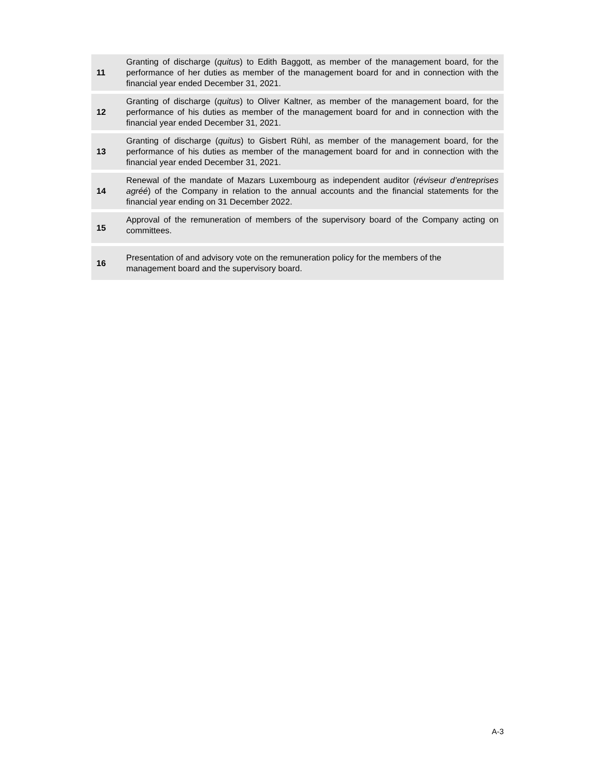| 11 | Granting of discharge ( quitus ) to Edith Baggott, as member of the management board, for the performance of her duties as member of the management board for and in connection with the financial year ended December 31, 2021. |
| 12 | Granting of discharge ( quitus ) to Oliver Kaltner, as member of the management board, for the performance of his duties as member of the management board for and in connection with the financial year ended December 31, 2021. |
| 13 | Granting of discharge ( quitus ) to Gisbert Rühl, as member of the management board, for the performance of his duties as member of the management board for and in connection with the financial year ended December 31, 2021. |
| 14 | Renewal of the mandate of Mazars Luxembourg as independent auditor ( réviseur d’entreprises agréé ) of the Company in relation to the annual accounts and the financial statements for the financial year ending on 31 December 2022. |
| 15 | Approval of the remuneration of members of the supervisory board of the Company acting on committees. |
| 16 | Presentation of and advisory vote on the remuneration policy for the members of the management board and the supervisory board. |
A-3